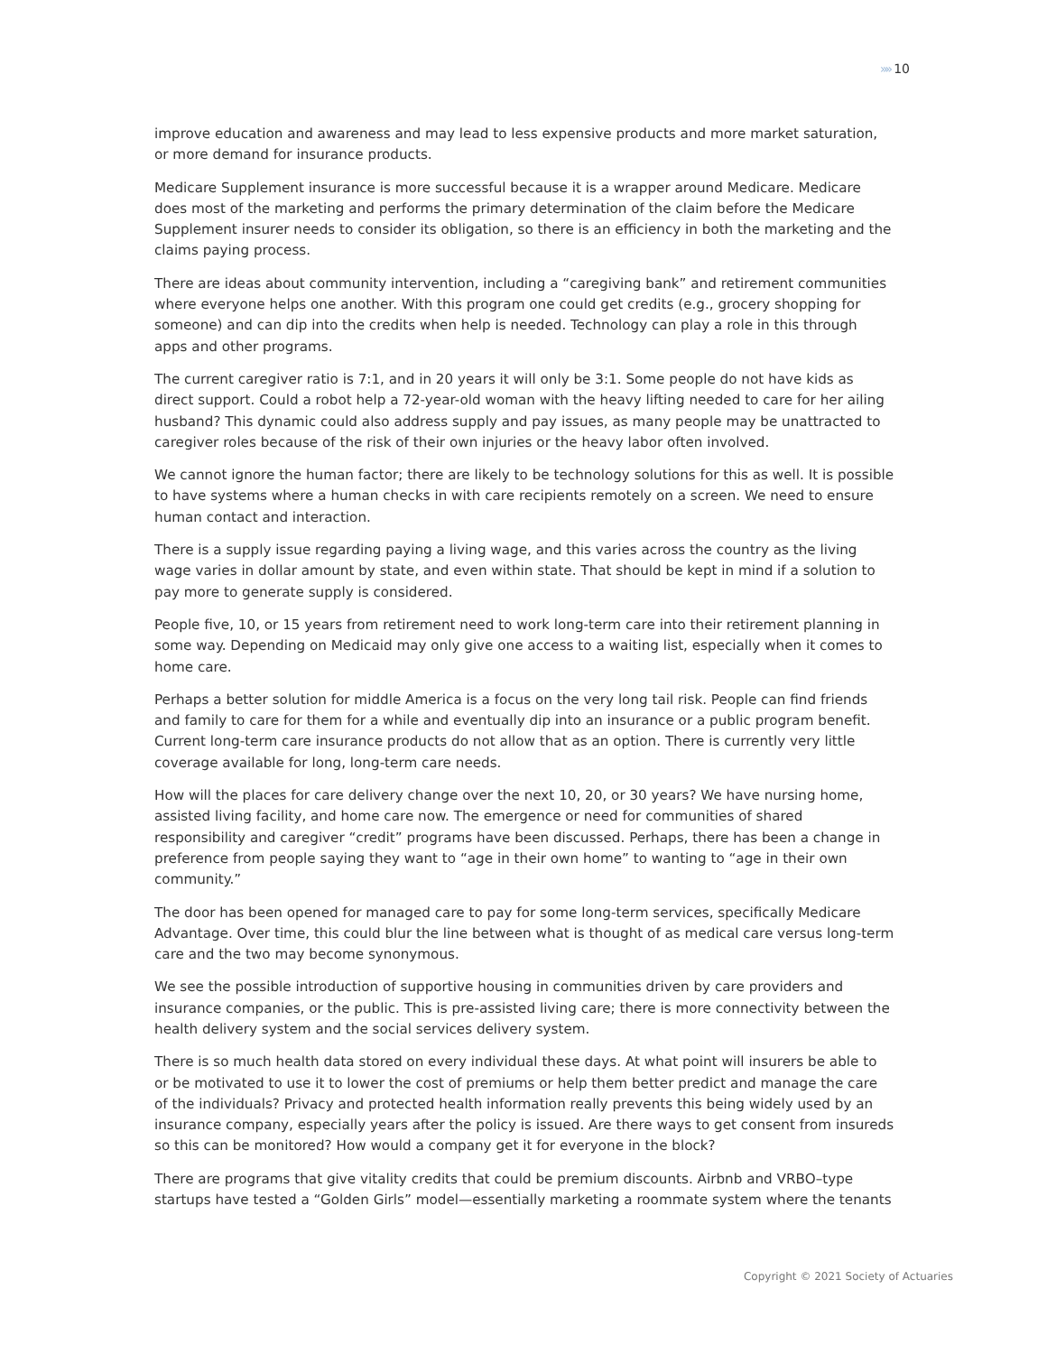»» 10
improve education and awareness and may lead to less expensive products and more market saturation, or more demand for insurance products.
Medicare Supplement insurance is more successful because it is a wrapper around Medicare. Medicare does most of the marketing and performs the primary determination of the claim before the Medicare Supplement insurer needs to consider its obligation, so there is an efficiency in both the marketing and the claims paying process.
There are ideas about community intervention, including a “caregiving bank” and retirement communities where everyone helps one another. With this program one could get credits (e.g., grocery shopping for someone) and can dip into the credits when help is needed. Technology can play a role in this through apps and other programs.
The current caregiver ratio is 7:1, and in 20 years it will only be 3:1. Some people do not have kids as direct support. Could a robot help a 72-year-old woman with the heavy lifting needed to care for her ailing husband? This dynamic could also address supply and pay issues, as many people may be unattracted to caregiver roles because of the risk of their own injuries or the heavy labor often involved.
We cannot ignore the human factor; there are likely to be technology solutions for this as well. It is possible to have systems where a human checks in with care recipients remotely on a screen. We need to ensure human contact and interaction.
There is a supply issue regarding paying a living wage, and this varies across the country as the living wage varies in dollar amount by state, and even within state. That should be kept in mind if a solution to pay more to generate supply is considered.
People five, 10, or 15 years from retirement need to work long-term care into their retirement planning in some way. Depending on Medicaid may only give one access to a waiting list, especially when it comes to home care.
Perhaps a better solution for middle America is a focus on the very long tail risk. People can find friends and family to care for them for a while and eventually dip into an insurance or a public program benefit. Current long-term care insurance products do not allow that as an option. There is currently very little coverage available for long, long-term care needs.
How will the places for care delivery change over the next 10, 20, or 30 years? We have nursing home, assisted living facility, and home care now. The emergence or need for communities of shared responsibility and caregiver “credit” programs have been discussed. Perhaps, there has been a change in preference from people saying they want to “age in their own home” to wanting to “age in their own community.”
The door has been opened for managed care to pay for some long-term services, specifically Medicare Advantage. Over time, this could blur the line between what is thought of as medical care versus long-term care and the two may become synonymous.
We see the possible introduction of supportive housing in communities driven by care providers and insurance companies, or the public. This is pre-assisted living care; there is more connectivity between the health delivery system and the social services delivery system.
There is so much health data stored on every individual these days. At what point will insurers be able to or be motivated to use it to lower the cost of premiums or help them better predict and manage the care of the individuals? Privacy and protected health information really prevents this being widely used by an insurance company, especially years after the policy is issued. Are there ways to get consent from insureds so this can be monitored? How would a company get it for everyone in the block?
There are programs that give vitality credits that could be premium discounts. Airbnb and VRBO–type startups have tested a “Golden Girls” model—essentially marketing a roommate system where the tenants
Copyright © 2021 Society of Actuaries